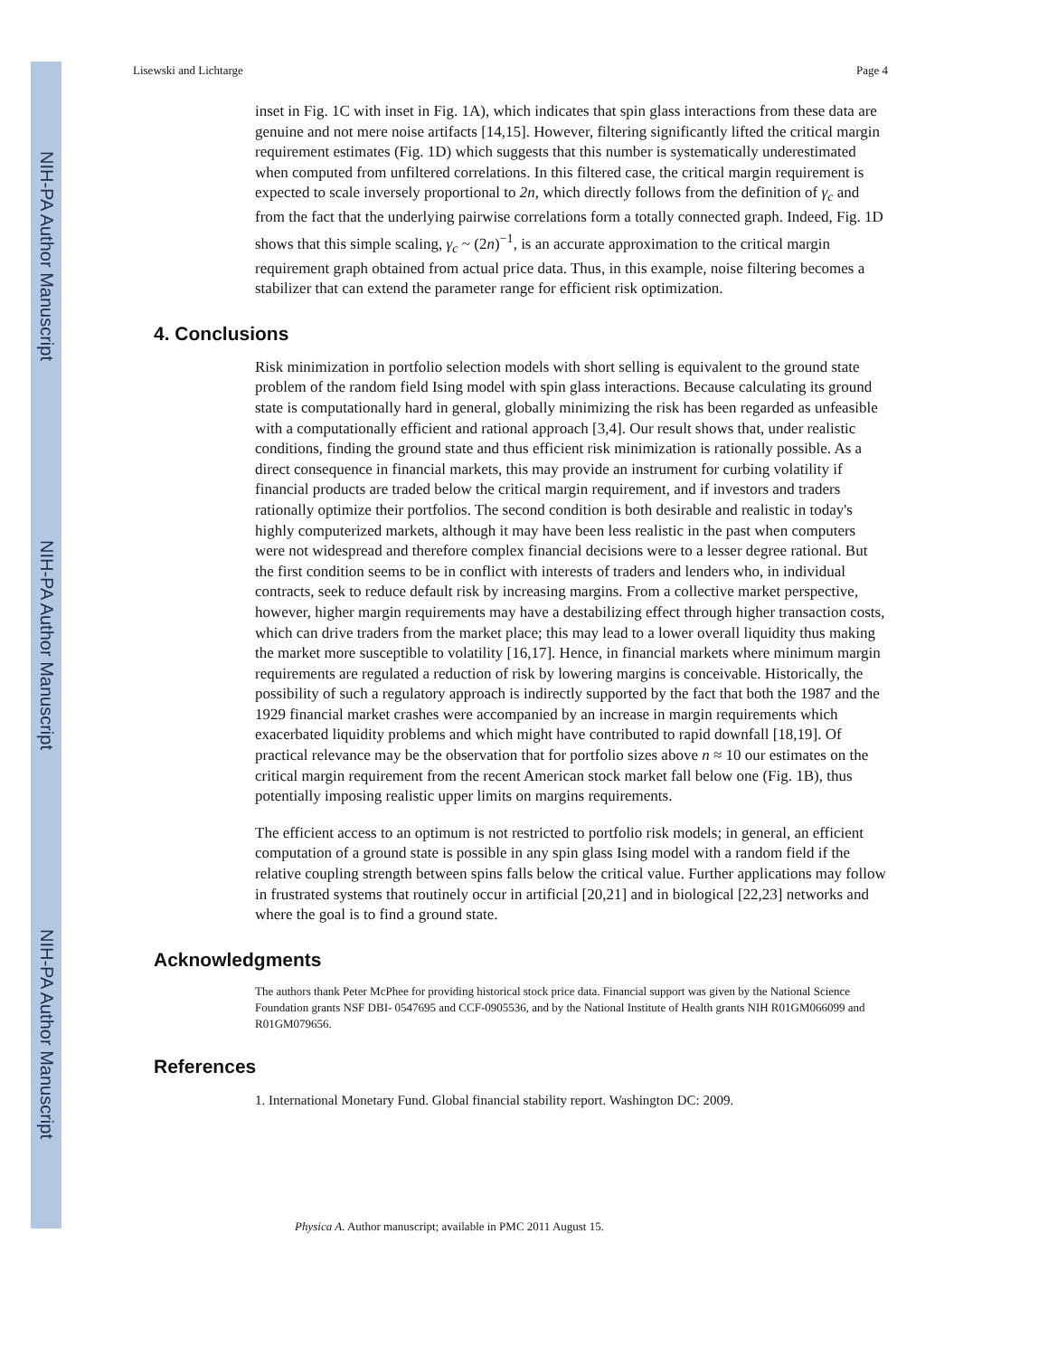NIH-PA Author Manuscript
NIH-PA Author Manuscript
NIH-PA Author Manuscript
Lisewski and Lichtarge Page 4
inset in Fig. 1C with inset in Fig. 1A), which indicates that spin glass interactions from these data are genuine and not mere noise artifacts [14,15]. However, filtering significantly lifted the critical margin requirement estimates (Fig. 1D) which suggests that this number is systematically underestimated when computed from unfiltered correlations. In this filtered case, the critical margin requirement is expected to scale inversely proportional to 2n, which directly follows from the definition of γ<sub>c</sub> and from the fact that the underlying pairwise correlations form a totally connected graph. Indeed, Fig. 1D shows that this simple scaling, γ<sub>c</sub> ~ (2n)<sup>−1</sup>, is an accurate approximation to the critical margin requirement graph obtained from actual price data. Thus, in this example, noise filtering becomes a stabilizer that can extend the parameter range for efficient risk optimization.
4. Conclusions
Risk minimization in portfolio selection models with short selling is equivalent to the ground state problem of the random field Ising model with spin glass interactions. Because calculating its ground state is computationally hard in general, globally minimizing the risk has been regarded as unfeasible with a computationally efficient and rational approach [3,4]. Our result shows that, under realistic conditions, finding the ground state and thus efficient risk minimization is rationally possible. As a direct consequence in financial markets, this may provide an instrument for curbing volatility if financial products are traded below the critical margin requirement, and if investors and traders rationally optimize their portfolios. The second condition is both desirable and realistic in today's highly computerized markets, although it may have been less realistic in the past when computers were not widespread and therefore complex financial decisions were to a lesser degree rational. But the first condition seems to be in conflict with interests of traders and lenders who, in individual contracts, seek to reduce default risk by increasing margins. From a collective market perspective, however, higher margin requirements may have a destabilizing effect through higher transaction costs, which can drive traders from the market place; this may lead to a lower overall liquidity thus making the market more susceptible to volatility [16,17]. Hence, in financial markets where minimum margin requirements are regulated a reduction of risk by lowering margins is conceivable. Historically, the possibility of such a regulatory approach is indirectly supported by the fact that both the 1987 and the 1929 financial market crashes were accompanied by an increase in margin requirements which exacerbated liquidity problems and which might have contributed to rapid downfall [18,19]. Of practical relevance may be the observation that for portfolio sizes above n ≈ 10 our estimates on the critical margin requirement from the recent American stock market fall below one (Fig. 1B), thus potentially imposing realistic upper limits on margins requirements.
The efficient access to an optimum is not restricted to portfolio risk models; in general, an efficient computation of a ground state is possible in any spin glass Ising model with a random field if the relative coupling strength between spins falls below the critical value. Further applications may follow in frustrated systems that routinely occur in artificial [20,21] and in biological [22,23] networks and where the goal is to find a ground state.
Acknowledgments
The authors thank Peter McPhee for providing historical stock price data. Financial support was given by the National Science Foundation grants NSF DBI- 0547695 and CCF-0905536, and by the National Institute of Health grants NIH R01GM066099 and R01GM079656.
References
1. International Monetary Fund. Global financial stability report. Washington DC: 2009.
Physica A. Author manuscript; available in PMC 2011 August 15.